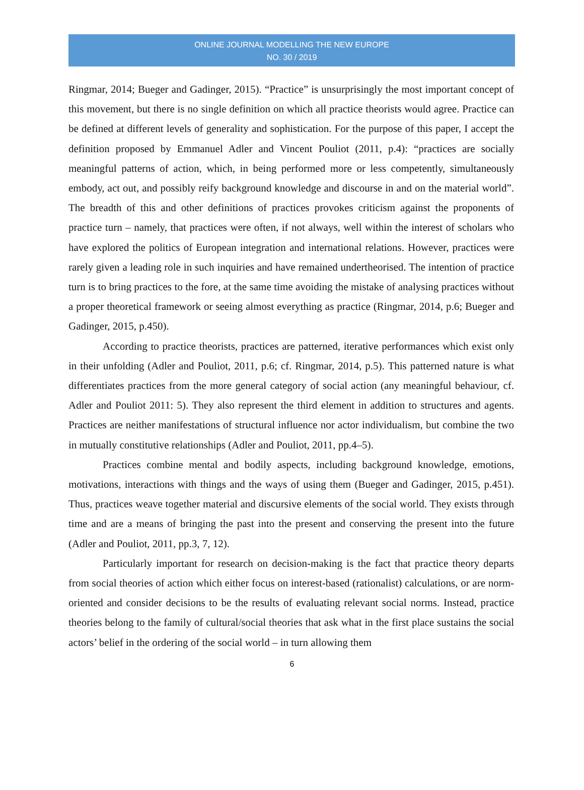ONLINE JOURNAL MODELLING THE NEW EUROPE
NO. 30 / 2019
Ringmar, 2014; Bueger and Gadinger, 2015). “Practice” is unsurprisingly the most important concept of this movement, but there is no single definition on which all practice theorists would agree. Practice can be defined at different levels of generality and sophistication. For the purpose of this paper, I accept the definition proposed by Emmanuel Adler and Vincent Pouliot (2011, p.4): “practices are socially meaningful patterns of action, which, in being performed more or less competently, simultaneously embody, act out, and possibly reify background knowledge and discourse in and on the material world”. The breadth of this and other definitions of practices provokes criticism against the proponents of practice turn – namely, that practices were often, if not always, well within the interest of scholars who have explored the politics of European integration and international relations. However, practices were rarely given a leading role in such inquiries and have remained undertheorised. The intention of practice turn is to bring practices to the fore, at the same time avoiding the mistake of analysing practices without a proper theoretical framework or seeing almost everything as practice (Ringmar, 2014, p.6; Bueger and Gadinger, 2015, p.450).
According to practice theorists, practices are patterned, iterative performances which exist only in their unfolding (Adler and Pouliot, 2011, p.6; cf. Ringmar, 2014, p.5). This patterned nature is what differentiates practices from the more general category of social action (any meaningful behaviour, cf. Adler and Pouliot 2011: 5). They also represent the third element in addition to structures and agents. Practices are neither manifestations of structural influence nor actor individualism, but combine the two in mutually constitutive relationships (Adler and Pouliot, 2011, pp.4–5).
Practices combine mental and bodily aspects, including background knowledge, emotions, motivations, interactions with things and the ways of using them (Bueger and Gadinger, 2015, p.451). Thus, practices weave together material and discursive elements of the social world. They exists through time and are a means of bringing the past into the present and conserving the present into the future (Adler and Pouliot, 2011, pp.3, 7, 12).
Particularly important for research on decision-making is the fact that practice theory departs from social theories of action which either focus on interest-based (rationalist) calculations, or are norm-oriented and consider decisions to be the results of evaluating relevant social norms. Instead, practice theories belong to the family of cultural/social theories that ask what in the first place sustains the social actors’ belief in the ordering of the social world – in turn allowing them
6